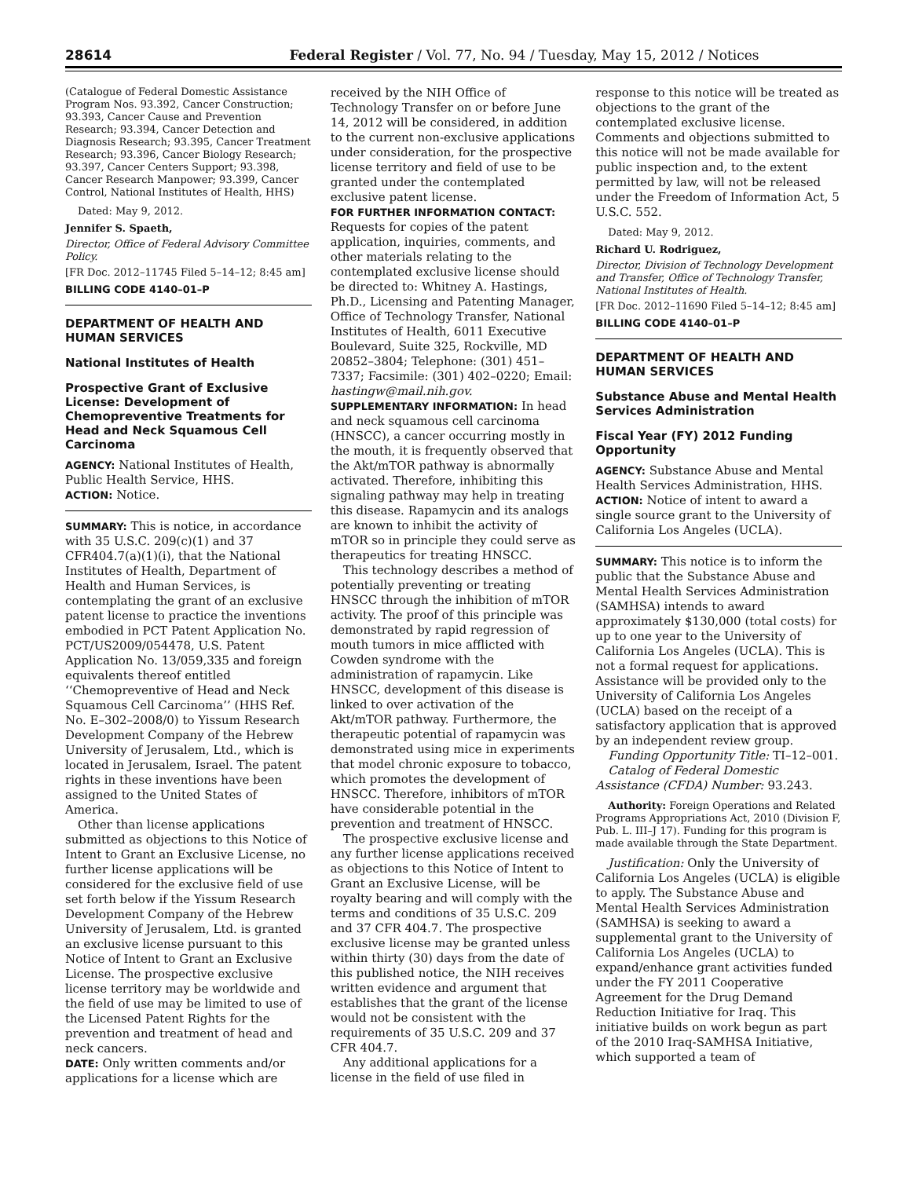28614 Federal Register / Vol. 77, No. 94 / Tuesday, May 15, 2012 / Notices
(Catalogue of Federal Domestic Assistance Program Nos. 93.392, Cancer Construction; 93.393, Cancer Cause and Prevention Research; 93.394, Cancer Detection and Diagnosis Research; 93.395, Cancer Treatment Research; 93.396, Cancer Biology Research; 93.397, Cancer Centers Support; 93.398, Cancer Research Manpower; 93.399, Cancer Control, National Institutes of Health, HHS)
Dated: May 9, 2012.
Jennifer S. Spaeth,
Director, Office of Federal Advisory Committee Policy.
[FR Doc. 2012–11745 Filed 5–14–12; 8:45 am]
BILLING CODE 4140–01–P
DEPARTMENT OF HEALTH AND HUMAN SERVICES
National Institutes of Health
Prospective Grant of Exclusive License: Development of Chemopreventive Treatments for Head and Neck Squamous Cell Carcinoma
AGENCY: National Institutes of Health, Public Health Service, HHS.
ACTION: Notice.
SUMMARY: This is notice, in accordance with 35 U.S.C. 209(c)(1) and 37 CFR404.7(a)(1)(i), that the National Institutes of Health, Department of Health and Human Services, is contemplating the grant of an exclusive patent license to practice the inventions embodied in PCT Patent Application No. PCT/US2009/054478, U.S. Patent Application No. 13/059,335 and foreign equivalents thereof entitled ‘‘Chemopreventive of Head and Neck Squamous Cell Carcinoma’’ (HHS Ref. No. E–302–2008/0) to Yissum Research Development Company of the Hebrew University of Jerusalem, Ltd., which is located in Jerusalem, Israel. The patent rights in these inventions have been assigned to the United States of America.
Other than license applications submitted as objections to this Notice of Intent to Grant an Exclusive License, no further license applications will be considered for the exclusive field of use set forth below if the Yissum Research Development Company of the Hebrew University of Jerusalem, Ltd. is granted an exclusive license pursuant to this Notice of Intent to Grant an Exclusive License. The prospective exclusive license territory may be worldwide and the field of use may be limited to use of the Licensed Patent Rights for the prevention and treatment of head and neck cancers.
DATE: Only written comments and/or applications for a license which are
received by the NIH Office of Technology Transfer on or before June 14, 2012 will be considered, in addition to the current non-exclusive applications under consideration, for the prospective license territory and field of use to be granted under the contemplated exclusive patent license.
FOR FURTHER INFORMATION CONTACT: Requests for copies of the patent application, inquiries, comments, and other materials relating to the contemplated exclusive license should be directed to: Whitney A. Hastings, Ph.D., Licensing and Patenting Manager, Office of Technology Transfer, National Institutes of Health, 6011 Executive Boulevard, Suite 325, Rockville, MD 20852–3804; Telephone: (301) 451–7337; Facsimile: (301) 402–0220; Email: hastingw@mail.nih.gov.
SUPPLEMENTARY INFORMATION: In head and neck squamous cell carcinoma (HNSCC), a cancer occurring mostly in the mouth, it is frequently observed that the Akt/mTOR pathway is abnormally activated. Therefore, inhibiting this signaling pathway may help in treating this disease. Rapamycin and its analogs are known to inhibit the activity of mTOR so in principle they could serve as therapeutics for treating HNSCC.
This technology describes a method of potentially preventing or treating HNSCC through the inhibition of mTOR activity. The proof of this principle was demonstrated by rapid regression of mouth tumors in mice afflicted with Cowden syndrome with the administration of rapamycin. Like HNSCC, development of this disease is linked to over activation of the Akt/mTOR pathway. Furthermore, the therapeutic potential of rapamycin was demonstrated using mice in experiments that model chronic exposure to tobacco, which promotes the development of HNSCC. Therefore, inhibitors of mTOR have considerable potential in the prevention and treatment of HNSCC.
The prospective exclusive license and any further license applications received as objections to this Notice of Intent to Grant an Exclusive License, will be royalty bearing and will comply with the terms and conditions of 35 U.S.C. 209 and 37 CFR 404.7. The prospective exclusive license may be granted unless within thirty (30) days from the date of this published notice, the NIH receives written evidence and argument that establishes that the grant of the license would not be consistent with the requirements of 35 U.S.C. 209 and 37 CFR 404.7.
Any additional applications for a license in the field of use filed in
response to this notice will be treated as objections to the grant of the contemplated exclusive license. Comments and objections submitted to this notice will not be made available for public inspection and, to the extent permitted by law, will not be released under the Freedom of Information Act, 5 U.S.C. 552.
Dated: May 9, 2012.
Richard U. Rodriguez,
Director, Division of Technology Development and Transfer, Office of Technology Transfer, National Institutes of Health.
[FR Doc. 2012–11690 Filed 5–14–12; 8:45 am]
BILLING CODE 4140–01–P
DEPARTMENT OF HEALTH AND HUMAN SERVICES
Substance Abuse and Mental Health Services Administration
Fiscal Year (FY) 2012 Funding Opportunity
AGENCY: Substance Abuse and Mental Health Services Administration, HHS.
ACTION: Notice of intent to award a single source grant to the University of California Los Angeles (UCLA).
SUMMARY: This notice is to inform the public that the Substance Abuse and Mental Health Services Administration (SAMHSA) intends to award approximately $130,000 (total costs) for up to one year to the University of California Los Angeles (UCLA). This is not a formal request for applications. Assistance will be provided only to the University of California Los Angeles (UCLA) based on the receipt of a satisfactory application that is approved by an independent review group.
Funding Opportunity Title: TI–12–001.
Catalog of Federal Domestic Assistance (CFDA) Number: 93.243.
Authority: Foreign Operations and Related Programs Appropriations Act, 2010 (Division F, Pub. L. III–J 17). Funding for this program is made available through the State Department.
Justification: Only the University of California Los Angeles (UCLA) is eligible to apply. The Substance Abuse and Mental Health Services Administration (SAMHSA) is seeking to award a supplemental grant to the University of California Los Angeles (UCLA) to expand/enhance grant activities funded under the FY 2011 Cooperative Agreement for the Drug Demand Reduction Initiative for Iraq. This initiative builds on work begun as part of the 2010 Iraq-SAMHSA Initiative, which supported a team of